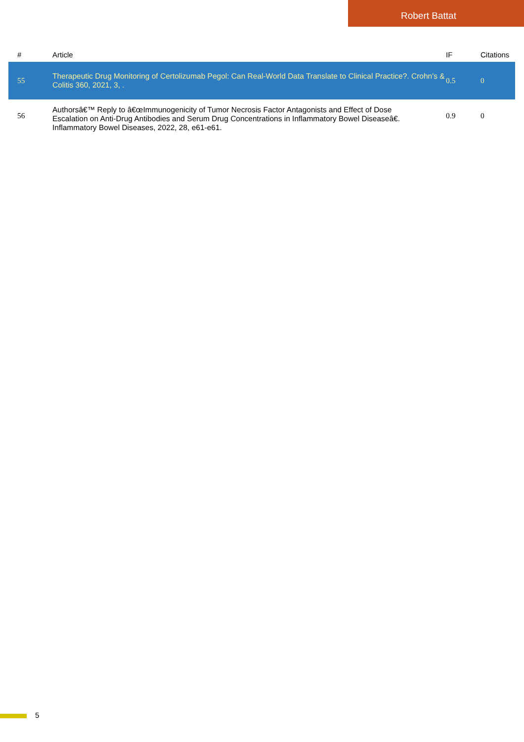Robert Battat
| # | Article | IF | Citations |
| --- | --- | --- | --- |
| 55 | Therapeutic Drug Monitoring of Certolizumab Pegol: Can Real-World Data Translate to Clinical Practice?. Crohn's & Colitis 360, 2021, 3, . | 0.5 | 0 |
| 56 | Authorsâ€™ Reply to â€œImmunogenicity of Tumor Necrosis Factor Antagonists and Effect of Dose Escalation on Anti-Drug Antibodies and Serum Drug Concentrations in Inflammatory Bowel Diseaseâ€. Inflammatory Bowel Diseases, 2022, 28, e61-e61. | 0.9 | 0 |
5